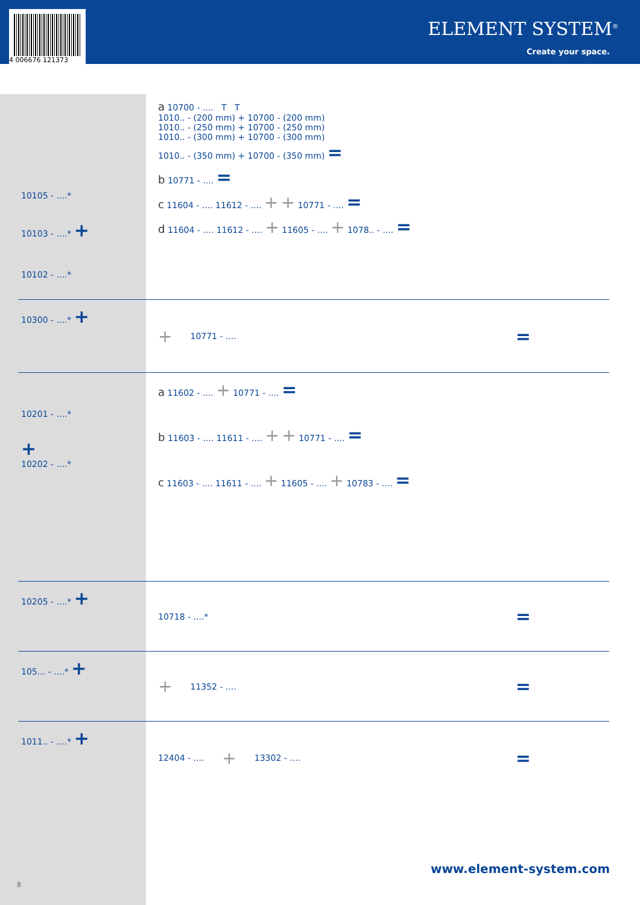4 006676 121373
ELEMENT SYSTEM<sup>®</sup>
Create your space.
10105 - ....*
10103 - ....* +
10102 - ....*
a 10700 - .... T T
1010.. - (200 mm) + 10700 - (200 mm)
1010.. - (250 mm) + 10700 - (250 mm)
1010.. - (300 mm) + 10700 - (300 mm)
1010.. - (350 mm) + 10700 - (350 mm) =
b 10771 - .... =
c 11604 - .... 11612 - .... + + 10771 - .... =
d 11604 - .... 11612 - .... + 11605 - .... + 1078.. - .... =
10300 - ....* + + 10771 - .... =
10201 - ....*
+
10202 - ....*
a 11602 - .... + 10771 - .... =
b 11603 - .... 11611 - .... + + 10771 - .... =
c 11603 - .... 11611 - .... + 11605 - .... + 10783 - .... =
10205 - ....* +
10718 - ....* =
105... - ....* + + 11352 - .... =
1011.. - ....* +
12404 - .... + 13302 - .... =
www.element-system.com
8